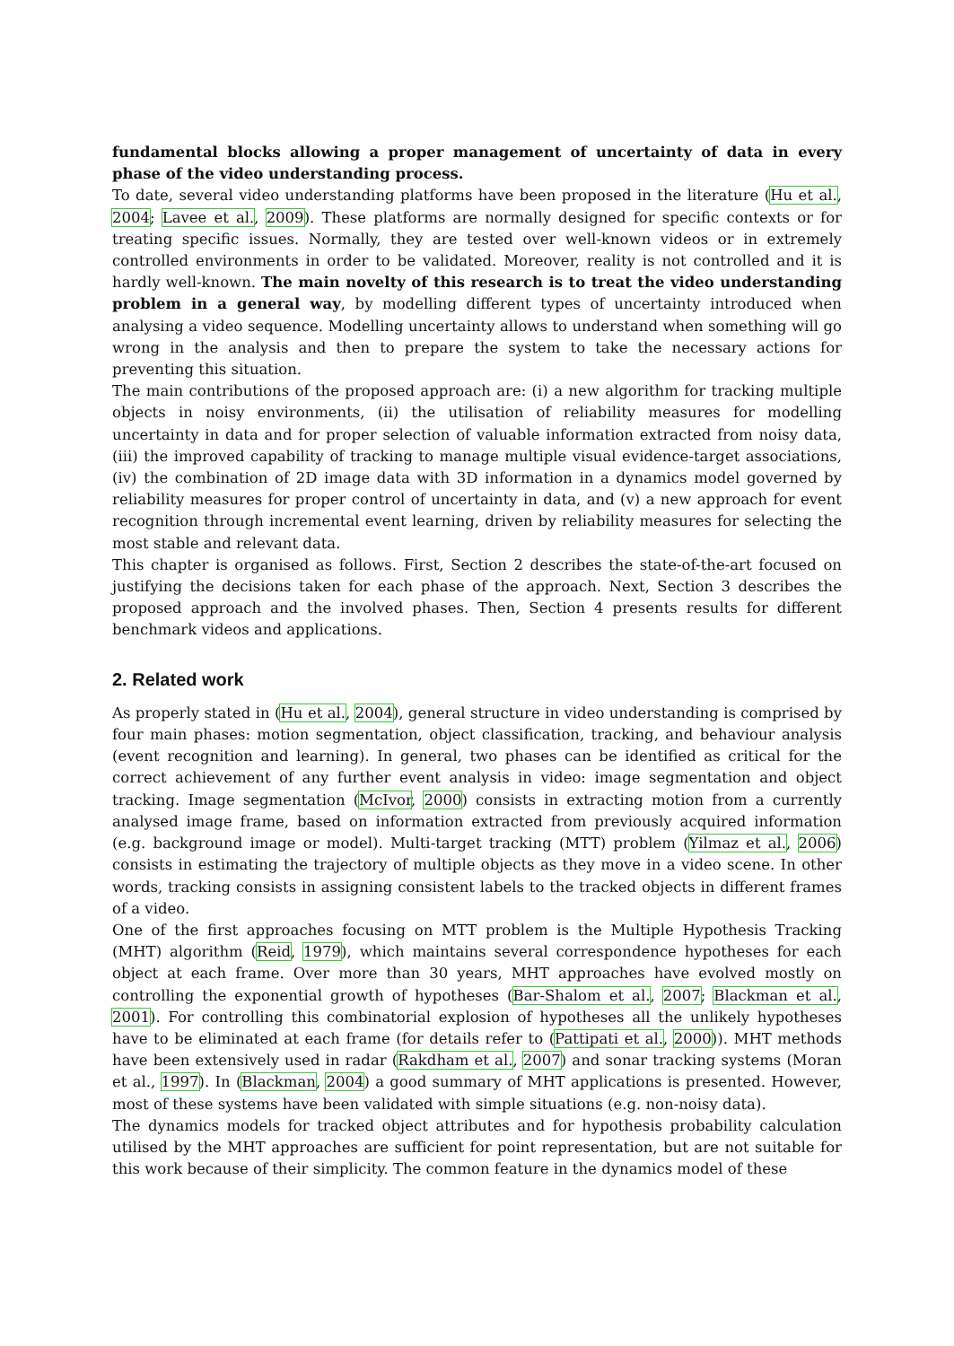fundamental blocks allowing a proper management of uncertainty of data in every phase of the video understanding process.
To date, several video understanding platforms have been proposed in the literature (Hu et al., 2004; Lavee et al., 2009). These platforms are normally designed for specific contexts or for treating specific issues. Normally, they are tested over well-known videos or in extremely controlled environments in order to be validated. Moreover, reality is not controlled and it is hardly well-known. The main novelty of this research is to treat the video understanding problem in a general way, by modelling different types of uncertainty introduced when analysing a video sequence. Modelling uncertainty allows to understand when something will go wrong in the analysis and then to prepare the system to take the necessary actions for preventing this situation.
The main contributions of the proposed approach are: (i) a new algorithm for tracking multiple objects in noisy environments, (ii) the utilisation of reliability measures for modelling uncertainty in data and for proper selection of valuable information extracted from noisy data, (iii) the improved capability of tracking to manage multiple visual evidence-target associations, (iv) the combination of 2D image data with 3D information in a dynamics model governed by reliability measures for proper control of uncertainty in data, and (v) a new approach for event recognition through incremental event learning, driven by reliability measures for selecting the most stable and relevant data.
This chapter is organised as follows. First, Section 2 describes the state-of-the-art focused on justifying the decisions taken for each phase of the approach. Next, Section 3 describes the proposed approach and the involved phases. Then, Section 4 presents results for different benchmark videos and applications.
2. Related work
As properly stated in (Hu et al., 2004), general structure in video understanding is comprised by four main phases: motion segmentation, object classification, tracking, and behaviour analysis (event recognition and learning). In general, two phases can be identified as critical for the correct achievement of any further event analysis in video: image segmentation and object tracking. Image segmentation (McIvor, 2000) consists in extracting motion from a currently analysed image frame, based on information extracted from previously acquired information (e.g. background image or model). Multi-target tracking (MTT) problem (Yilmaz et al., 2006) consists in estimating the trajectory of multiple objects as they move in a video scene. In other words, tracking consists in assigning consistent labels to the tracked objects in different frames of a video.
One of the first approaches focusing on MTT problem is the Multiple Hypothesis Tracking (MHT) algorithm (Reid, 1979), which maintains several correspondence hypotheses for each object at each frame. Over more than 30 years, MHT approaches have evolved mostly on controlling the exponential growth of hypotheses (Bar-Shalom et al., 2007; Blackman et al., 2001). For controlling this combinatorial explosion of hypotheses all the unlikely hypotheses have to be eliminated at each frame (for details refer to (Pattipati et al., 2000)). MHT methods have been extensively used in radar (Rakdham et al., 2007) and sonar tracking systems (Moran et al., 1997). In (Blackman, 2004) a good summary of MHT applications is presented. However, most of these systems have been validated with simple situations (e.g. non-noisy data).
The dynamics models for tracked object attributes and for hypothesis probability calculation utilised by the MHT approaches are sufficient for point representation, but are not suitable for this work because of their simplicity. The common feature in the dynamics model of these